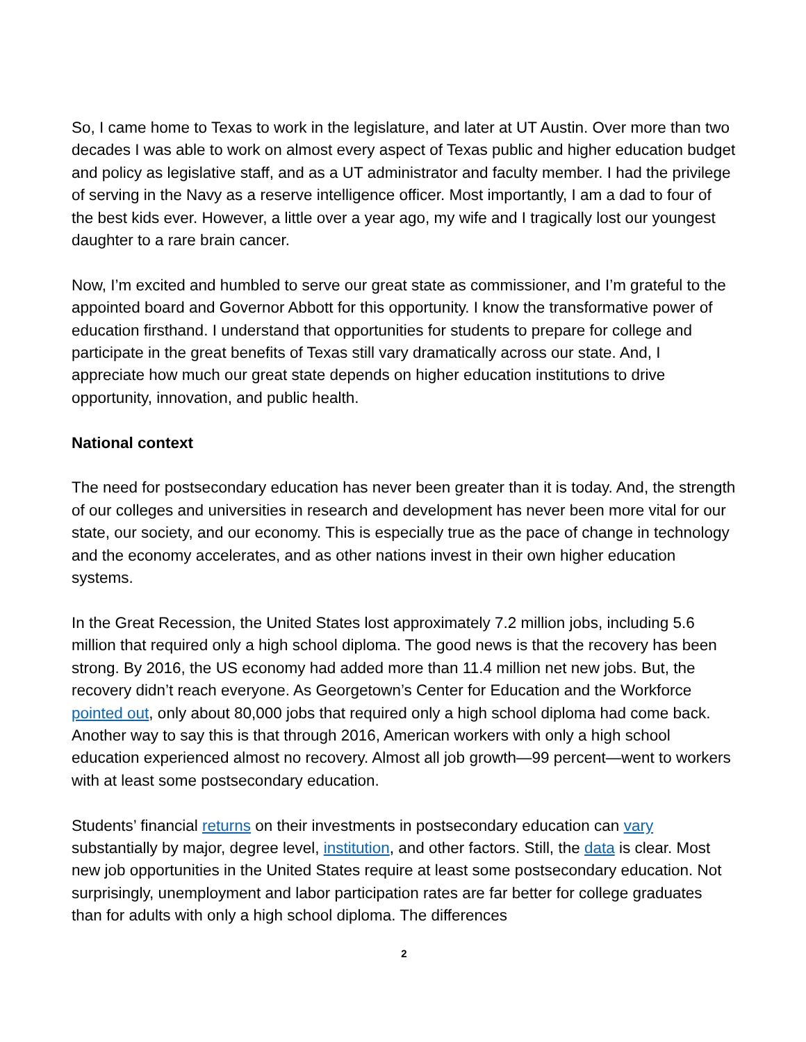So, I came home to Texas to work in the legislature, and later at UT Austin. Over more than two decades I was able to work on almost every aspect of Texas public and higher education budget and policy as legislative staff, and as a UT administrator and faculty member. I had the privilege of serving in the Navy as a reserve intelligence officer. Most importantly, I am a dad to four of the best kids ever. However, a little over a year ago, my wife and I tragically lost our youngest daughter to a rare brain cancer.
Now, I’m excited and humbled to serve our great state as commissioner, and I’m grateful to the appointed board and Governor Abbott for this opportunity. I know the transformative power of education firsthand. I understand that opportunities for students to prepare for college and participate in the great benefits of Texas still vary dramatically across our state. And, I appreciate how much our great state depends on higher education institutions to drive opportunity, innovation, and public health.
National context
The need for postsecondary education has never been greater than it is today. And, the strength of our colleges and universities in research and development has never been more vital for our state, our society, and our economy. This is especially true as the pace of change in technology and the economy accelerates, and as other nations invest in their own higher education systems.
In the Great Recession, the United States lost approximately 7.2 million jobs, including 5.6 million that required only a high school diploma. The good news is that the recovery has been strong. By 2016, the US economy had added more than 11.4 million net new jobs. But, the recovery didn’t reach everyone. As Georgetown’s Center for Education and the Workforce pointed out, only about 80,000 jobs that required only a high school diploma had come back. Another way to say this is that through 2016, American workers with only a high school education experienced almost no recovery. Almost all job growth—99 percent—went to workers with at least some postsecondary education.
Students’ financial returns on their investments in postsecondary education can vary substantially by major, degree level, institution, and other factors. Still, the data is clear. Most new job opportunities in the United States require at least some postsecondary education. Not surprisingly, unemployment and labor participation rates are far better for college graduates than for adults with only a high school diploma. The differences
2